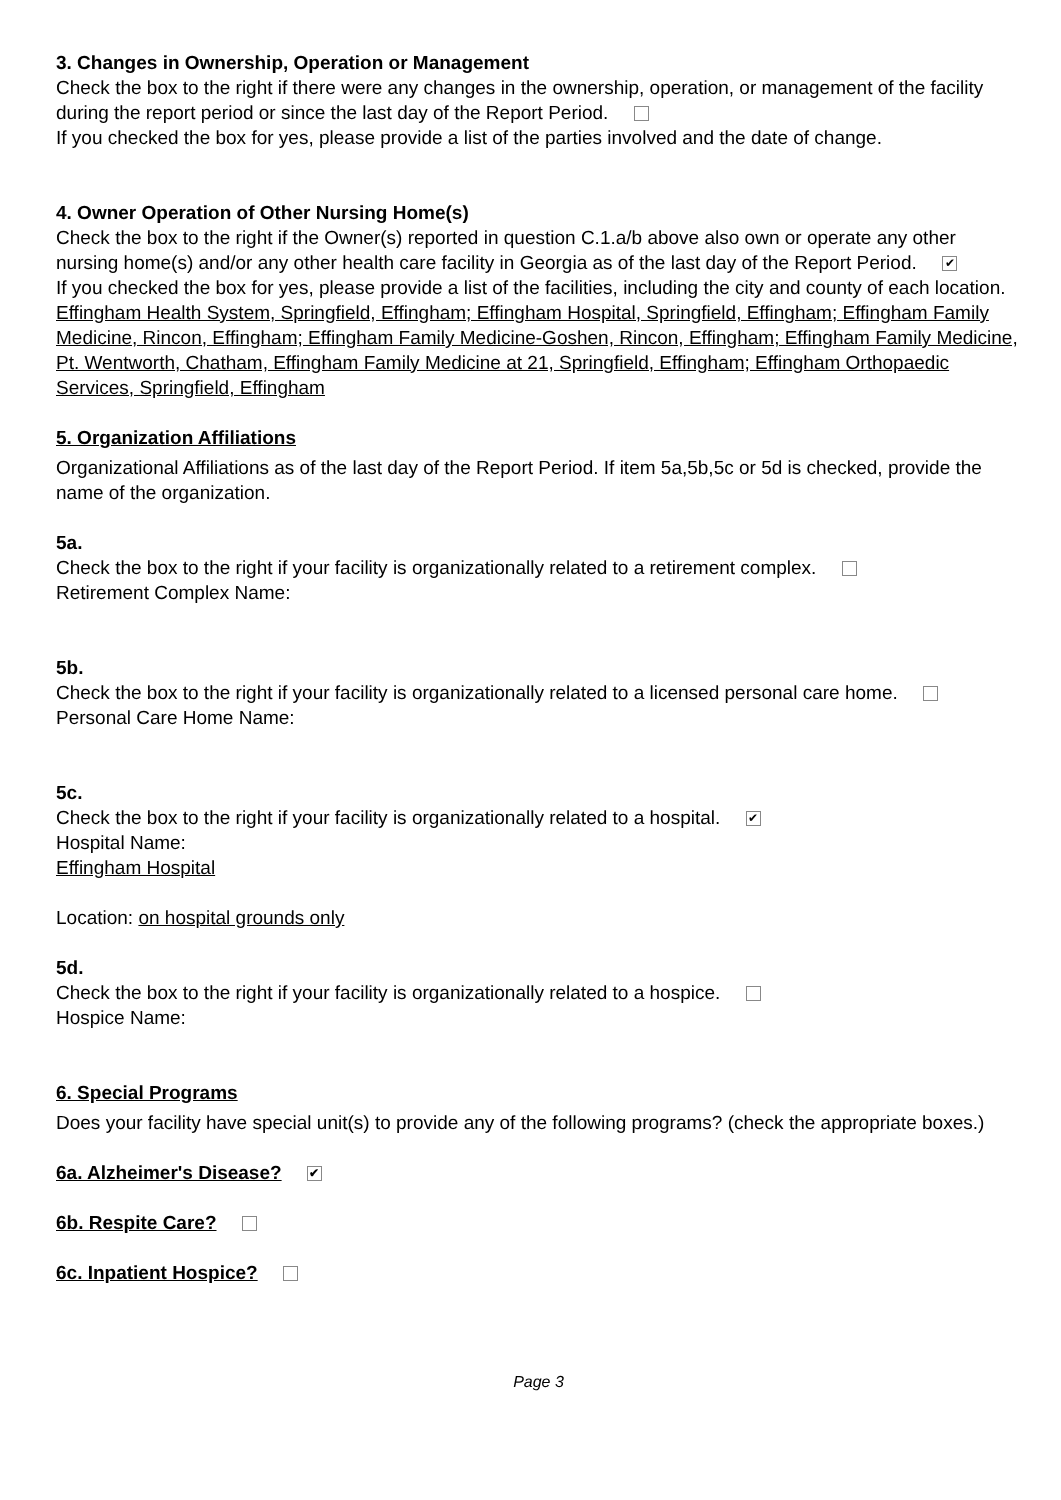3. Changes in Ownership, Operation or Management
Check the box to the right if there were any changes in the ownership, operation, or management of the facility during the report period or since the last day of the Report Period.
If you checked the box for yes, please provide a list of the parties involved and the date of change.
4. Owner Operation of Other Nursing Home(s)
Check the box to the right if the Owner(s) reported in question C.1.a/b above also own or operate any other nursing home(s) and/or any other health care facility in Georgia as of the last day of the Report Period. ✔
If you checked the box for yes, please provide a list of the facilities, including the city and county of each location.
Effingham Health System, Springfield, Effingham; Effingham Hospital, Springfield, Effingham; Effingham Family Medicine, Rincon, Effingham; Effingham Family Medicine-Goshen, Rincon, Effingham; Effingham Family Medicine, Pt. Wentworth, Chatham, Effingham Family Medicine at 21, Springfield, Effingham; Effingham Orthopaedic Services, Springfield, Effingham
5. Organization Affiliations
Organizational Affiliations as of the last day of the Report Period. If item 5a,5b,5c or 5d is checked, provide the name of the organization.
5a.
Check the box to the right if your facility is organizationally related to a retirement complex.
Retirement Complex Name:
5b.
Check the box to the right if your facility is organizationally related to a licensed personal care home.
Personal Care Home Name:
5c.
Check the box to the right if your facility is organizationally related to a hospital. ✔
Hospital Name:
Effingham Hospital
Location: on hospital grounds only
5d.
Check the box to the right if your facility is organizationally related to a hospice.
Hospice Name:
6. Special Programs
Does your facility have special unit(s) to provide any of the following programs? (check the appropriate boxes.)
6a. Alzheimer's Disease? ✔
6b. Respite Care?
6c. Inpatient Hospice?
Page 3